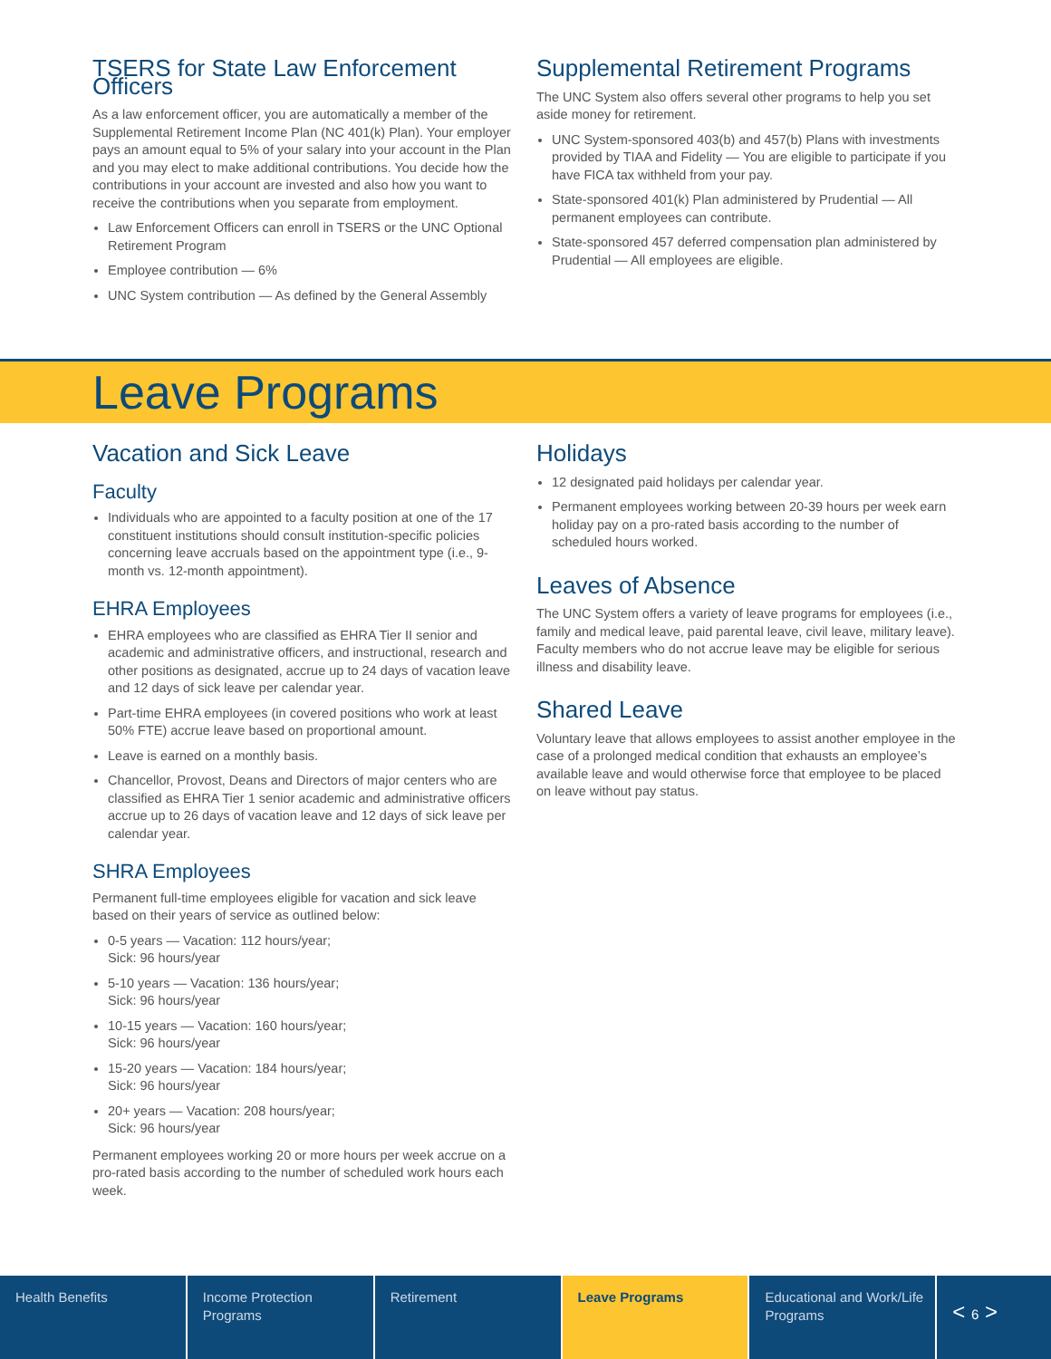TSERS for State Law Enforcement Officers
As a law enforcement officer, you are automatically a member of the Supplemental Retirement Income Plan (NC 401(k) Plan). Your employer pays an amount equal to 5% of your salary into your account in the Plan and you may elect to make additional contributions. You decide how the contributions in your account are invested and also how you want to receive the contributions when you separate from employment.
Law Enforcement Officers can enroll in TSERS or the UNC Optional Retirement Program
Employee contribution — 6%
UNC System contribution — As defined by the General Assembly
Supplemental Retirement Programs
The UNC System also offers several other programs to help you set aside money for retirement.
UNC System-sponsored 403(b) and 457(b) Plans with investments provided by TIAA and Fidelity — You are eligible to participate if you have FICA tax withheld from your pay.
State-sponsored 401(k) Plan administered by Prudential — All permanent employees can contribute.
State-sponsored 457 deferred compensation plan administered by Prudential — All employees are eligible.
Leave Programs
Vacation and Sick Leave
Faculty
Individuals who are appointed to a faculty position at one of the 17 constituent institutions should consult institution-specific policies concerning leave accruals based on the appointment type (i.e., 9-month vs. 12-month appointment).
EHRA Employees
EHRA employees who are classified as EHRA Tier II senior and academic and administrative officers, and instructional, research and other positions as designated, accrue up to 24 days of vacation leave and 12 days of sick leave per calendar year.
Part-time EHRA employees (in covered positions who work at least 50% FTE) accrue leave based on proportional amount.
Leave is earned on a monthly basis.
Chancellor, Provost, Deans and Directors of major centers who are classified as EHRA Tier 1 senior academic and administrative officers accrue up to 26 days of vacation leave and 12 days of sick leave per calendar year.
SHRA Employees
Permanent full-time employees eligible for vacation and sick leave based on their years of service as outlined below:
0-5 years — Vacation: 112 hours/year;
Sick: 96 hours/year
5-10 years — Vacation: 136 hours/year;
Sick: 96 hours/year
10-15 years — Vacation: 160 hours/year;
Sick: 96 hours/year
15-20 years — Vacation: 184 hours/year;
Sick: 96 hours/year
20+ years — Vacation: 208 hours/year;
Sick: 96 hours/year
Permanent employees working 20 or more hours per week accrue on a pro-rated basis according to the number of scheduled work hours each week.
Holidays
12 designated paid holidays per calendar year.
Permanent employees working between 20-39 hours per week earn holiday pay on a pro-rated basis according to the number of scheduled hours worked.
Leaves of Absence
The UNC System offers a variety of leave programs for employees (i.e., family and medical leave, paid parental leave, civil leave, military leave). Faculty members who do not accrue leave may be eligible for serious illness and disability leave.
Shared Leave
Voluntary leave that allows employees to assist another employee in the case of a prolonged medical condition that exhausts an employee’s available leave and would otherwise force that employee to be placed on leave without pay status.
Health Benefits Income Protection Programs
Retirement Leave Programs Educational and Work/Life Programs
< 6 >